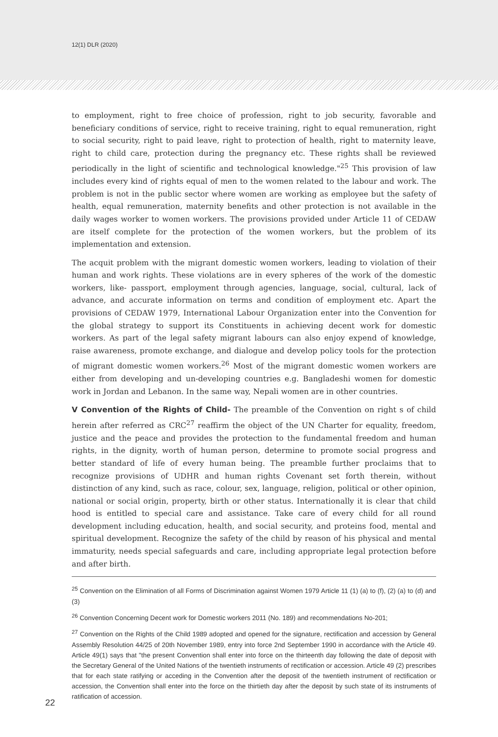12(1) DLR (2020)
to employment, right to free choice of profession, right to job security, favorable and beneficiary conditions of service, right to receive training, right to equal remuneration, right to social security, right to paid leave, right to protection of health, right to maternity leave, right to child care, protection during the pregnancy etc. These rights shall be reviewed periodically in the light of scientific and technological knowledge."<sup>25</sup> This provision of law includes every kind of rights equal of men to the women related to the labour and work. The problem is not in the public sector where women are working as employee but the safety of health, equal remuneration, maternity benefits and other protection is not available in the daily wages worker to women workers. The provisions provided under Article 11 of CEDAW are itself complete for the protection of the women workers, but the problem of its implementation and extension.
The acquit problem with the migrant domestic women workers, leading to violation of their human and work rights. These violations are in every spheres of the work of the domestic workers, like- passport, employment through agencies, language, social, cultural, lack of advance, and accurate information on terms and condition of employment etc. Apart the provisions of CEDAW 1979, International Labour Organization enter into the Convention for the global strategy to support its Constituents in achieving decent work for domestic workers. As part of the legal safety migrant labours can also enjoy expend of knowledge, raise awareness, promote exchange, and dialogue and develop policy tools for the protection of migrant domestic women workers.<sup>26</sup> Most of the migrant domestic women workers are either from developing and un-developing countries e.g. Bangladeshi women for domestic work in Jordan and Lebanon. In the same way, Nepali women are in other countries.
V Convention of the Rights of Child- The preamble of the Convention on right s of child herein after referred as CRC<sup>27</sup> reaffirm the object of the UN Charter for equality, freedom, justice and the peace and provides the protection to the fundamental freedom and human rights, in the dignity, worth of human person, determine to promote social progress and better standard of life of every human being. The preamble further proclaims that to recognize provisions of UDHR and human rights Covenant set forth therein, without distinction of any kind, such as race, colour, sex, language, religion, political or other opinion, national or social origin, property, birth or other status. Internationally it is clear that child hood is entitled to special care and assistance. Take care of every child for all round development including education, health, and social security, and proteins food, mental and spiritual development. Recognize the safety of the child by reason of his physical and mental immaturity, needs special safeguards and care, including appropriate legal protection before and after birth.
<sup>25</sup> Convention on the Elimination of all Forms of Discrimination against Women 1979 Article 11 (1) (a) to (f), (2) (a) to (d) and (3)
<sup>26</sup> Convention Concerning Decent work for Domestic workers 2011 (No. 189) and recommendations No-201;
<sup>27</sup> Convention on the Rights of the Child 1989 adopted and opened for the signature, rectification and accession by General Assembly Resolution 44/25 of 20th November 1989, entry into force 2nd September 1990 in accordance with the Article 49. Article 49(1) says that "the present Convention shall enter into force on the thirteenth day following the date of deposit with the Secretary General of the United Nations of the twentieth instruments of rectification or accession. Article 49 (2) prescribes that for each state ratifying or acceding in the Convention after the deposit of the twentieth instrument of rectification or accession, the Convention shall enter into the force on the thirtieth day after the deposit by such state of its instruments of ratification of accession.
22